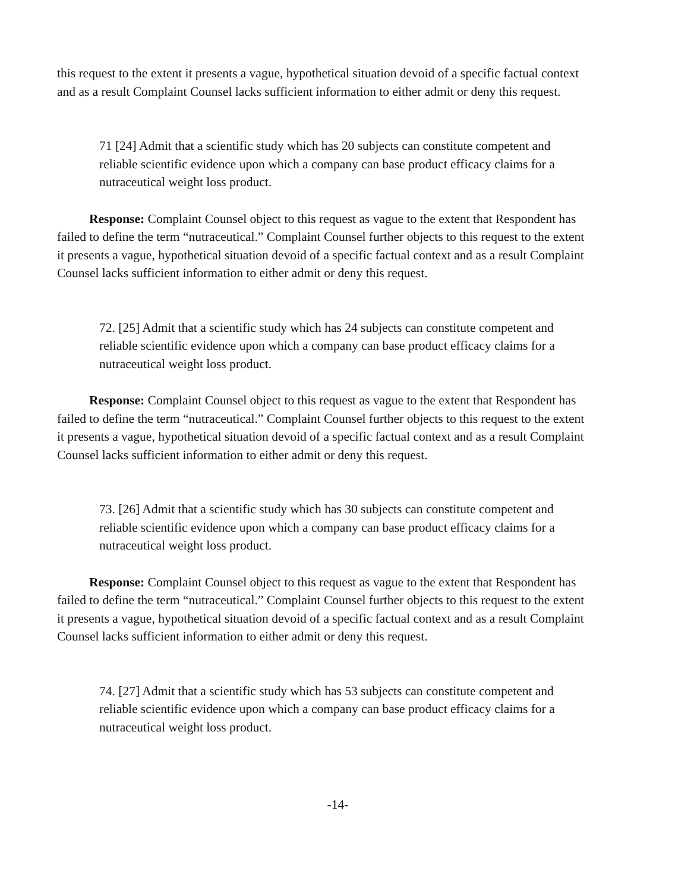this request to the extent it presents a vague, hypothetical situation devoid of a specific factual context and as a result Complaint Counsel lacks sufficient information to either admit or deny this request.
71 [24] Admit that a scientific study which has 20 subjects can constitute competent and reliable scientific evidence upon which a company can base product efficacy claims for a nutraceutical weight loss product.
Response: Complaint Counsel object to this request as vague to the extent that Respondent has failed to define the term “nutraceutical.” Complaint Counsel further objects to this request to the extent it presents a vague, hypothetical situation devoid of a specific factual context and as a result Complaint Counsel lacks sufficient information to either admit or deny this request.
72. [25] Admit that a scientific study which has 24 subjects can constitute competent and reliable scientific evidence upon which a company can base product efficacy claims for a nutraceutical weight loss product.
Response: Complaint Counsel object to this request as vague to the extent that Respondent has failed to define the term “nutraceutical.” Complaint Counsel further objects to this request to the extent it presents a vague, hypothetical situation devoid of a specific factual context and as a result Complaint Counsel lacks sufficient information to either admit or deny this request.
73. [26] Admit that a scientific study which has 30 subjects can constitute competent and reliable scientific evidence upon which a company can base product efficacy claims for a nutraceutical weight loss product.
Response: Complaint Counsel object to this request as vague to the extent that Respondent has failed to define the term “nutraceutical.” Complaint Counsel further objects to this request to the extent it presents a vague, hypothetical situation devoid of a specific factual context and as a result Complaint Counsel lacks sufficient information to either admit or deny this request.
74. [27] Admit that a scientific study which has 53 subjects can constitute competent and reliable scientific evidence upon which a company can base product efficacy claims for a nutraceutical weight loss product.
-14-